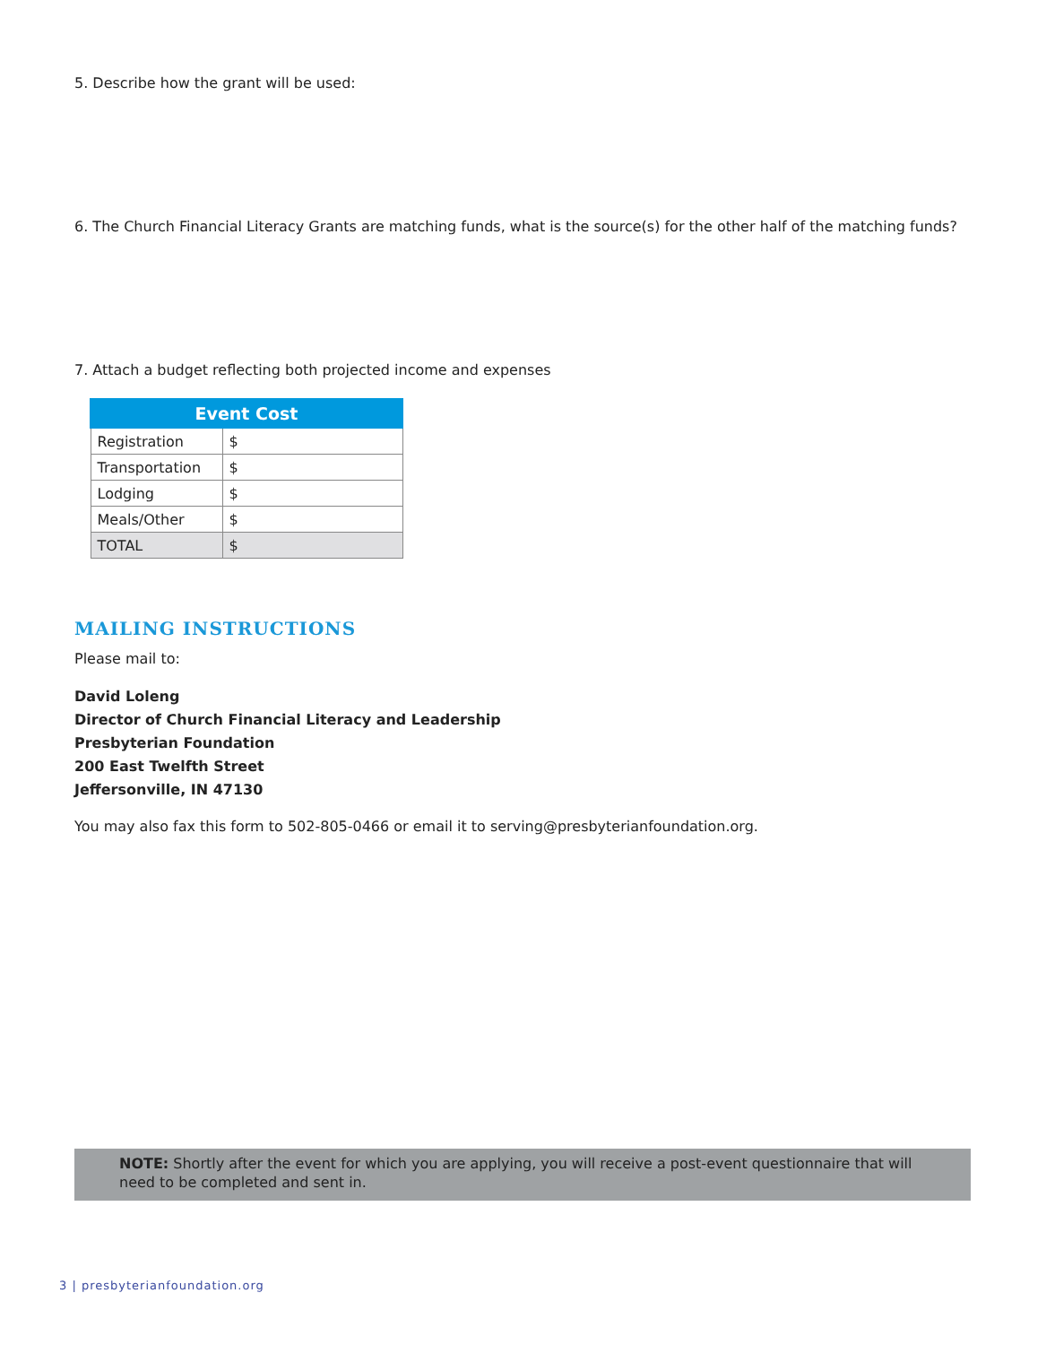5. Describe how the grant will be used:
6. The Church Financial Literacy Grants are matching funds, what is the source(s) for the other half of the matching funds?
7. Attach a budget reflecting both projected income and expenses
| Event Cost | |
| --- | --- |
| Registration | $ |
| Transportation | $ |
| Lodging | $ |
| Meals/Other | $ |
| TOTAL | $ |
MAILING INSTRUCTIONS
Please mail to:
David Loleng
Director of Church Financial Literacy and Leadership
Presbyterian Foundation
200 East Twelfth Street
Jeffersonville, IN 47130
You may also fax this form to 502-805-0466 or email it to serving@presbyterianfoundation.org.
NOTE: Shortly after the event for which you are applying, you will receive a post-event questionnaire that will need to be completed and sent in.
3 | presbyterianfoundation.org